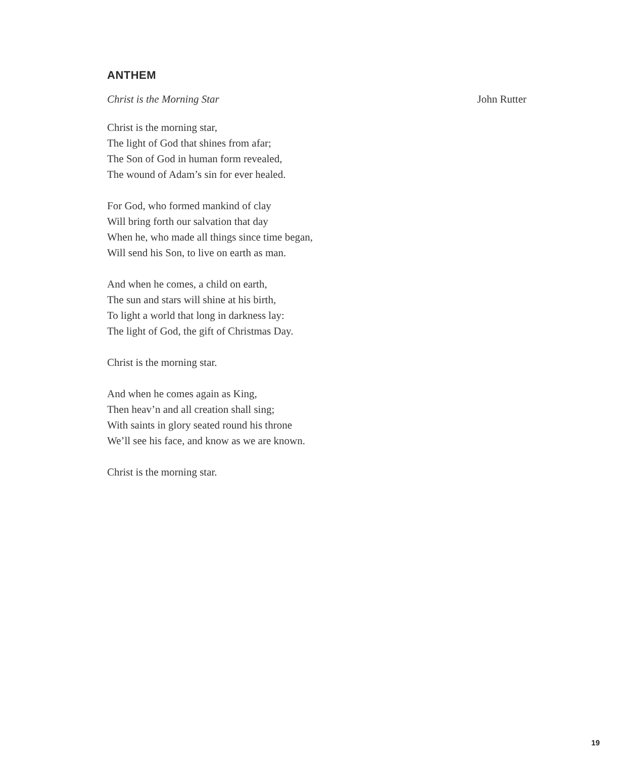ANTHEM
Christ is the Morning Star John Rutter
Christ is the morning star,
The light of God that shines from afar;
The Son of God in human form revealed,
The wound of Adam’s sin for ever healed.
For God, who formed mankind of clay
Will bring forth our salvation that day
When he, who made all things since time began,
Will send his Son, to live on earth as man.
And when he comes, a child on earth,
The sun and stars will shine at his birth,
To light a world that long in darkness lay:
The light of God, the gift of Christmas Day.
Christ is the morning star.
And when he comes again as King,
Then heav’n and all creation shall sing;
With saints in glory seated round his throne
We’ll see his face, and know as we are known.
Christ is the morning star.
19